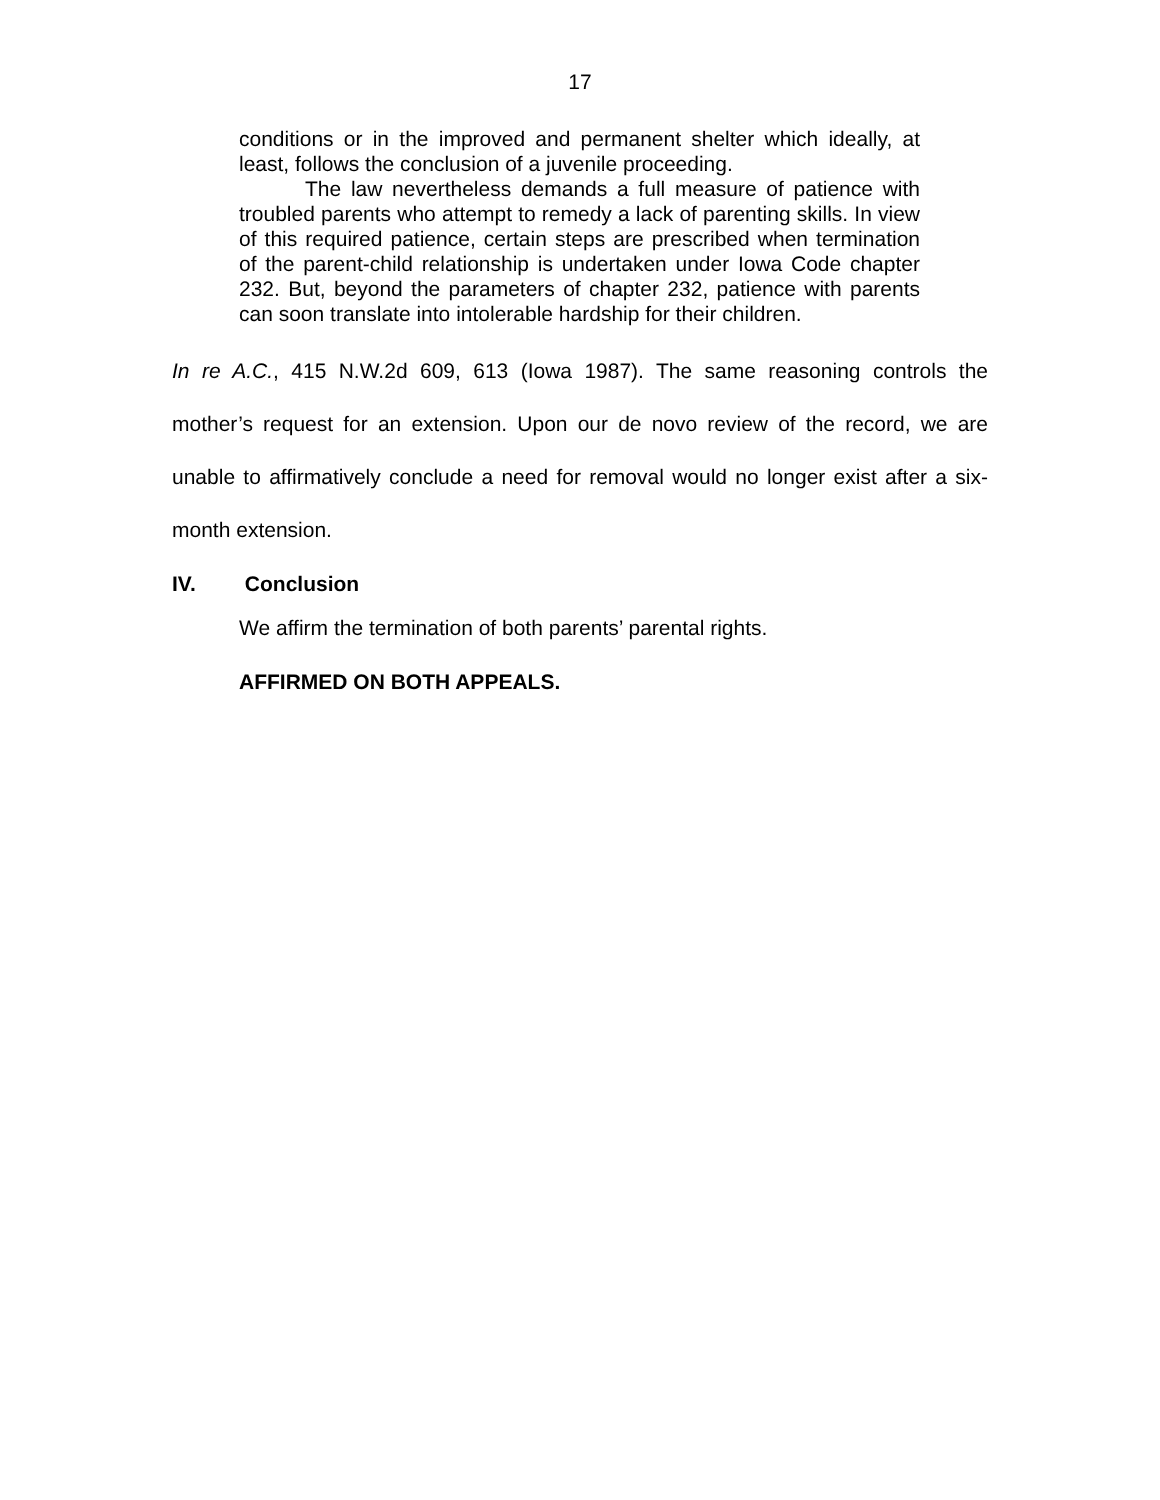17
conditions or in the improved and permanent shelter which ideally, at least, follows the conclusion of a juvenile proceeding.
The law nevertheless demands a full measure of patience with troubled parents who attempt to remedy a lack of parenting skills. In view of this required patience, certain steps are prescribed when termination of the parent-child relationship is undertaken under Iowa Code chapter 232. But, beyond the parameters of chapter 232, patience with parents can soon translate into intolerable hardship for their children.
In re A.C., 415 N.W.2d 609, 613 (Iowa 1987). The same reasoning controls the mother’s request for an extension. Upon our de novo review of the record, we are unable to affirmatively conclude a need for removal would no longer exist after a six-month extension.
IV. Conclusion
We affirm the termination of both parents’ parental rights.
AFFIRMED ON BOTH APPEALS.